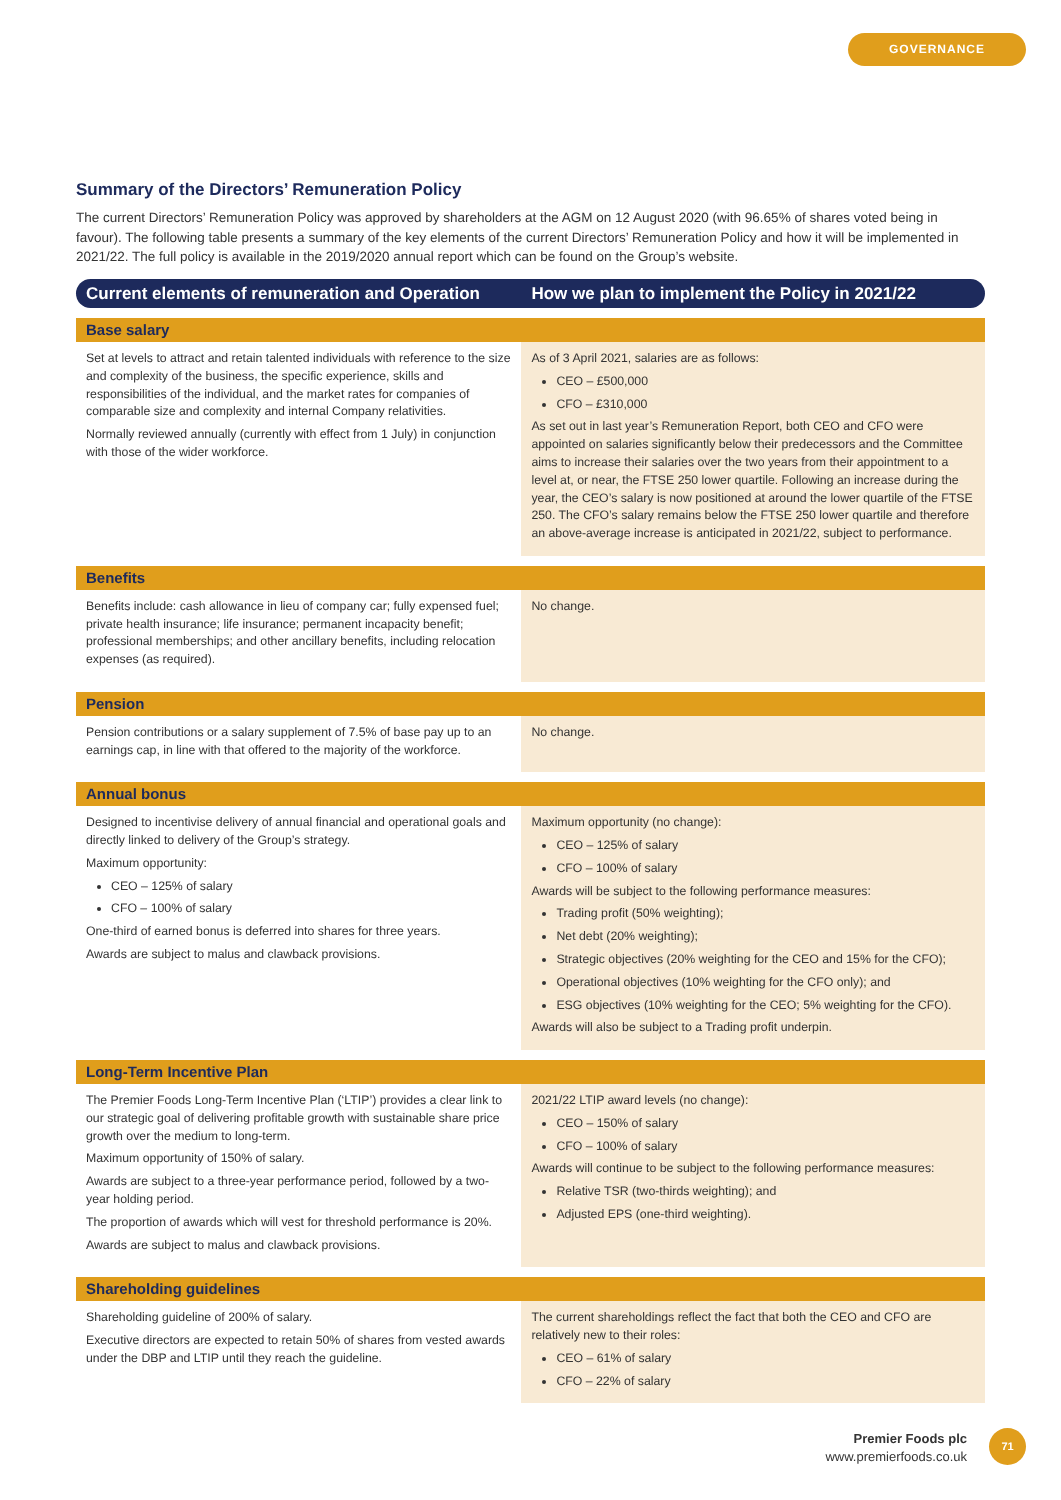GOVERNANCE
Summary of the Directors’ Remuneration Policy
The current Directors’ Remuneration Policy was approved by shareholders at the AGM on 12 August 2020 (with 96.65% of shares voted being in favour). The following table presents a summary of the key elements of the current Directors’ Remuneration Policy and how it will be implemented in 2021/22. The full policy is available in the 2019/2020 annual report which can be found on the Group’s website.
| Current elements of remuneration and Operation | How we plan to implement the Policy in 2021/22 |
| --- | --- |
| Base salary | |
| Set at levels to attract and retain talented individuals with reference to the size and complexity of the business, the specific experience, skills and responsibilities of the individual, and the market rates for companies of comparable size and complexity and internal Company relativities. Normally reviewed annually (currently with effect from 1 July) in conjunction with those of the wider workforce. | As of 3 April 2021, salaries are as follows: CEO – £500,000 CFO – £310,000 As set out in last year’s Remuneration Report, both CEO and CFO were appointed on salaries significantly below their predecessors and the Committee aims to increase their salaries over the two years from their appointment to a level at, or near, the FTSE 250 lower quartile. Following an increase during the year, the CEO’s salary is now positioned at around the lower quartile of the FTSE 250. The CFO’s salary remains below the FTSE 250 lower quartile and therefore an above-average increase is anticipated in 2021/22, subject to performance. |
| Benefits | |
| Benefits include: cash allowance in lieu of company car; fully expensed fuel; private health insurance; life insurance; permanent incapacity benefit; professional memberships; and other ancillary benefits, including relocation expenses (as required). | No change. |
| Pension | |
| Pension contributions or a salary supplement of 7.5% of base pay up to an earnings cap, in line with that offered to the majority of the workforce. | No change. |
| Annual bonus | |
| Designed to incentivise delivery of annual financial and operational goals and directly linked to delivery of the Group’s strategy. Maximum opportunity: CEO – 125% of salary CFO – 100% of salary One-third of earned bonus is deferred into shares for three years. Awards are subject to malus and clawback provisions. | Maximum opportunity (no change): CEO – 125% of salary CFO – 100% of salary Awards will be subject to the following performance measures: Trading profit (50% weighting); Net debt (20% weighting); Strategic objectives (20% weighting for the CEO and 15% for the CFO); Operational objectives (10% weighting for the CFO only); and ESG objectives (10% weighting for the CEO; 5% weighting for the CFO). Awards will also be subject to a Trading profit underpin. |
| Long-Term Incentive Plan | |
| The Premier Foods Long-Term Incentive Plan (‘LTIP’) provides a clear link to our strategic goal of delivering profitable growth with sustainable share price growth over the medium to long-term. Maximum opportunity of 150% of salary. Awards are subject to a three-year performance period, followed by a two-year holding period. The proportion of awards which will vest for threshold performance is 20%. Awards are subject to malus and clawback provisions. | 2021/22 LTIP award levels (no change): CEO – 150% of salary CFO – 100% of salary Awards will continue to be subject to the following performance measures: Relative TSR (two-thirds weighting); and Adjusted EPS (one-third weighting). |
| Shareholding guidelines | |
| Shareholding guideline of 200% of salary. Executive directors are expected to retain 50% of shares from vested awards under the DBP and LTIP until they reach the guideline. | The current shareholdings reflect the fact that both the CEO and CFO are relatively new to their roles: CEO – 61% of salary CFO – 22% of salary |
Premier Foods plc
www.premierfoods.co.uk
71